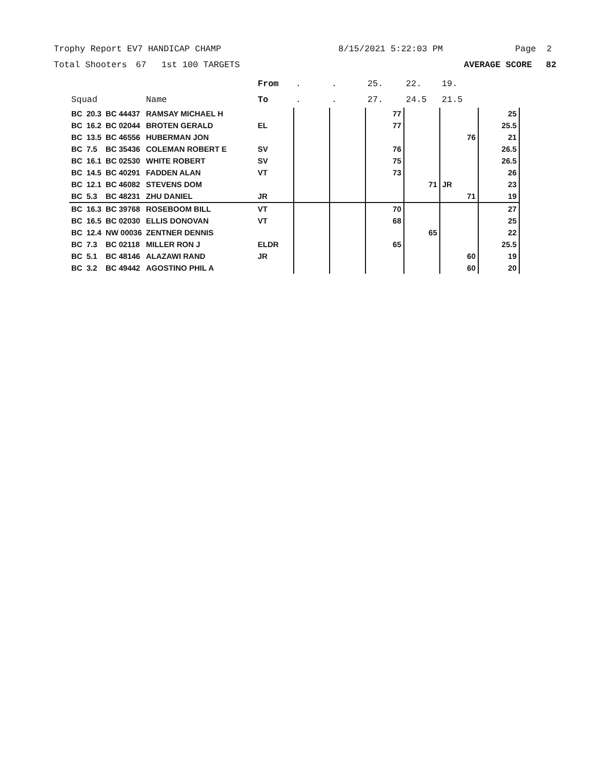Trophy Report EV7 HANDICAP CHAMP 8/15/2021 5:22:03 PM Page 2
Total Shooters 67 1st 100 TARGETS AVERAGE SCORE 82
| | | | | From | . | . | 25. | 22. | 19. | |
| --- | --- | --- | --- | --- | --- | --- | --- | --- | --- | --- |
| Squad | | | Name | To | . | . | 27. | 24.5 | 21.5 | |
| BC | 20.3 | BC 44437 | RAMSAY MICHAEL H | | | | 77 | | | 25 |
| BC | 16.2 | BC 02044 | BROTEN GERALD | EL | | | 77 | | | 25.5 |
| BC | 13.5 | BC 46556 | HUBERMAN JON | | | | | | 76 | 21 |
| BC | 7.5 | BC 35436 | COLEMAN ROBERT E | SV | | | 76 | | | 26.5 |
| BC | 16.1 | BC 02530 | WHITE ROBERT | SV | | | 75 | | | 26.5 |
| BC | 14.5 | BC 40291 | FADDEN ALAN | VT | | | 73 | | | 26 |
| BC | 12.1 | BC 46082 | STEVENS DOM | | | | | 71 | JR | 23 |
| BC | 5.3 | BC 48231 | ZHU DANIEL | JR | | | | | 71 | 19 |
| BC | 16.3 | BC 39768 | ROSEBOOM BILL | VT | | | 70 | | | 27 |
| BC | 16.5 | BC 02030 | ELLIS DONOVAN | VT | | | 68 | | | 25 |
| BC | 12.4 | NW 00036 | ZENTNER DENNIS | | | | | 65 | | 22 |
| BC | 7.3 | BC 02118 | MILLER RON J | ELDR | | | 65 | | | 25.5 |
| BC | 5.1 | BC 48146 | ALAZAWI RAND | JR | | | | | 60 | 19 |
| BC | 3.2 | BC 49442 | AGOSTINO PHIL A | | | | | | 60 | 20 |